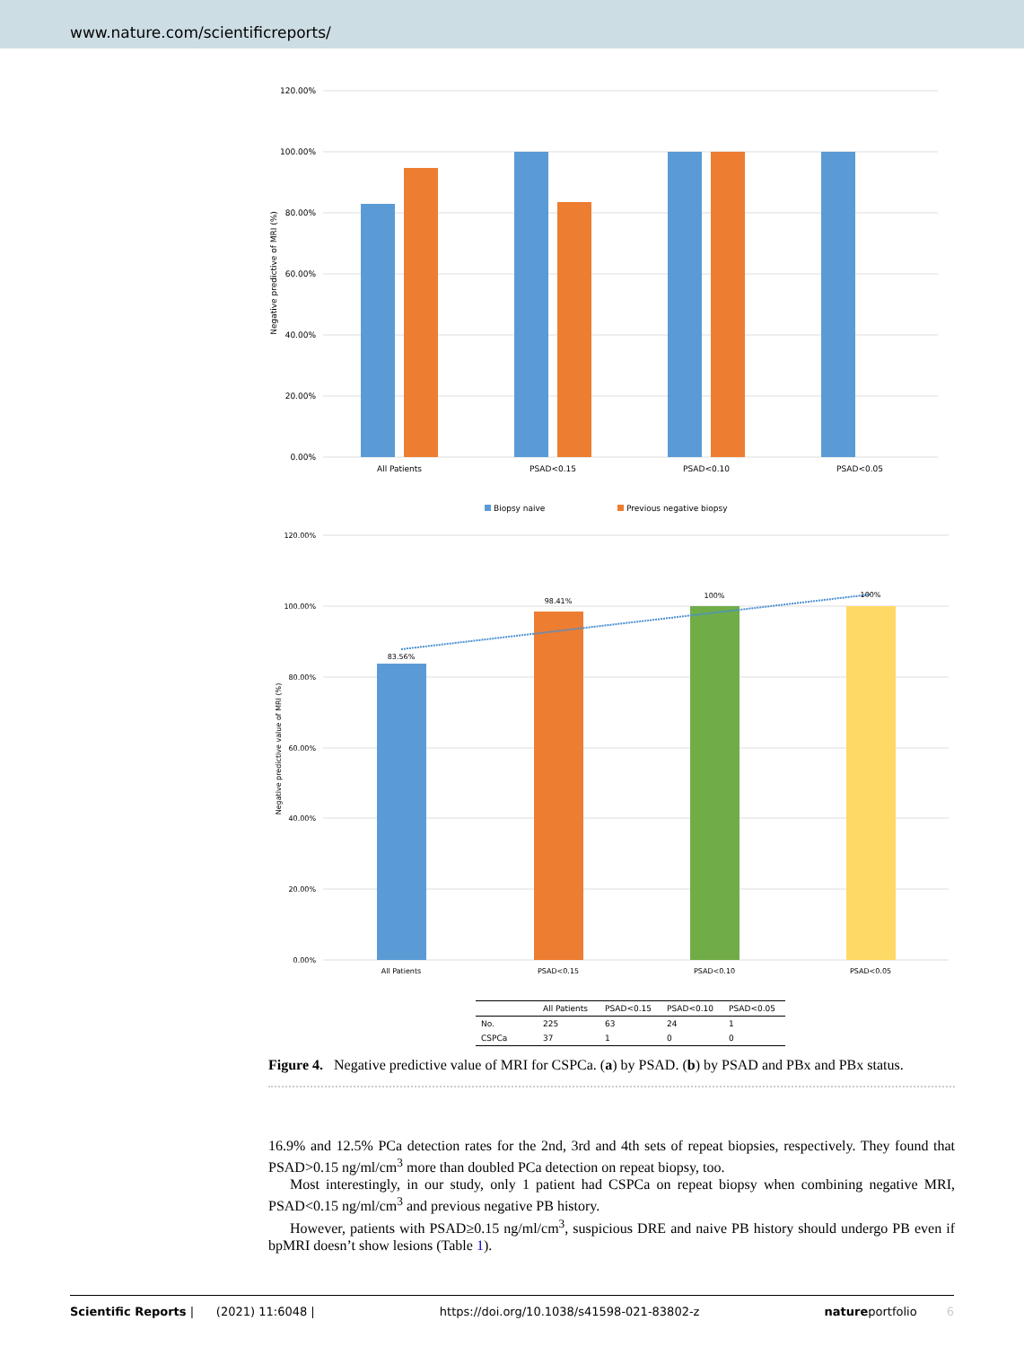www.nature.com/scientificreports/
120.00%
100.00%
80.00%
60.00%
40.00%
20.00%
0.00%
Negative predictive of MRI (%)
All Patients
PSAD<0.15
PSAD<0.10
PSAD<0.05
Biopsy naive
Previous negative biopsy
120.00%
100.00%
80.00%
60.00%
40.00%
20.00%
0.00%
Negative predictive value of MRI (%)
83.56%
98.41%
100%
100%
All Patients
PSAD<0.15
PSAD<0.10
PSAD<0.05
| | All Patients | PSAD<0.15 | PSAD<0.10 | PSAD<0.05 |
| --- | --- | --- | --- | --- |
| No. | 225 | 63 | 24 | 1 |
| CSPCa | 37 | 1 | 0 | 0 |
Figure 4. Negative predictive value of MRI for CSPCa. (a) by PSAD. (b) by PSAD and PBx and PBx status.
16.9% and 12.5% PCa detection rates for the 2nd, 3rd and 4th sets of repeat biopsies, respectively. They found that PSAD>0.15 ng/ml/cm<sup>3</sup> more than doubled PCa detection on repeat biopsy, too.
Most interestingly, in our study, only 1 patient had CSPCa on repeat biopsy when combining negative MRI, PSAD<0.15 ng/ml/cm<sup>3</sup> and previous negative PB history.
However, patients with PSAD≥0.15 ng/ml/cm<sup>3</sup>, suspicious DRE and naive PB history should undergo PB even if bpMRI doesn’t show lesions (Table 1).
Scientific Reports | (2021) 11:6048 | https://doi.org/10.1038/s41598-021-83802-z natureportfolio 6